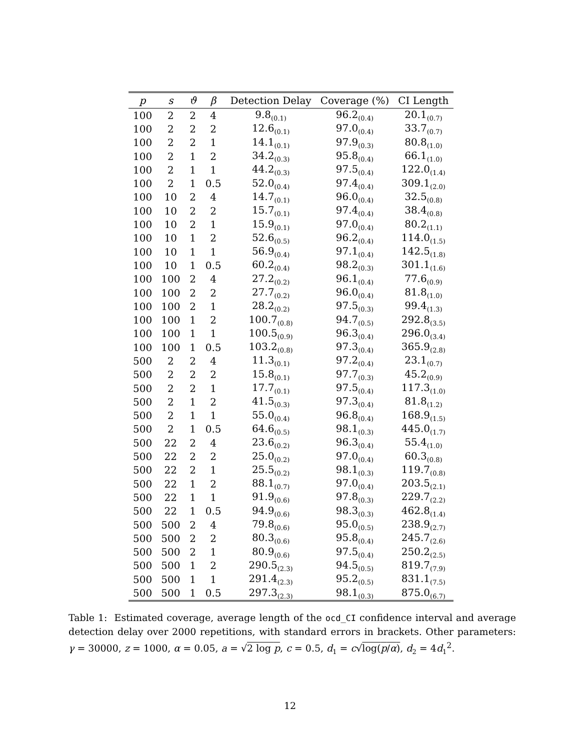| p | s | ϑ | β | Detection Delay | Coverage (%) | CI Length |
| --- | --- | --- | --- | --- | --- | --- |
| 100 | 2 | 2 | 4 | 9.8<sub>(0.1)</sub> | 96.2<sub>(0.4)</sub> | 20.1<sub>(0.7)</sub> |
| 100 | 2 | 2 | 2 | 12.6<sub>(0.1)</sub> | 97.0<sub>(0.4)</sub> | 33.7<sub>(0.7)</sub> |
| 100 | 2 | 2 | 1 | 14.1<sub>(0.1)</sub> | 97.9<sub>(0.3)</sub> | 80.8<sub>(1.0)</sub> |
| 100 | 2 | 1 | 2 | 34.2<sub>(0.3)</sub> | 95.8<sub>(0.4)</sub> | 66.1<sub>(1.0)</sub> |
| 100 | 2 | 1 | 1 | 44.2<sub>(0.3)</sub> | 97.5<sub>(0.4)</sub> | 122.0<sub>(1.4)</sub> |
| 100 | 2 | 1 | 0.5 | 52.0<sub>(0.4)</sub> | 97.4<sub>(0.4)</sub> | 309.1<sub>(2.0)</sub> |
| 100 | 10 | 2 | 4 | 14.7<sub>(0.1)</sub> | 96.0<sub>(0.4)</sub> | 32.5<sub>(0.8)</sub> |
| 100 | 10 | 2 | 2 | 15.7<sub>(0.1)</sub> | 97.4<sub>(0.4)</sub> | 38.4<sub>(0.8)</sub> |
| 100 | 10 | 2 | 1 | 15.9<sub>(0.1)</sub> | 97.0<sub>(0.4)</sub> | 80.2<sub>(1.1)</sub> |
| 100 | 10 | 1 | 2 | 52.6<sub>(0.5)</sub> | 96.2<sub>(0.4)</sub> | 114.0<sub>(1.5)</sub> |
| 100 | 10 | 1 | 1 | 56.9<sub>(0.4)</sub> | 97.1<sub>(0.4)</sub> | 142.5<sub>(1.8)</sub> |
| 100 | 10 | 1 | 0.5 | 60.2<sub>(0.4)</sub> | 98.2<sub>(0.3)</sub> | 301.1<sub>(1.6)</sub> |
| 100 | 100 | 2 | 4 | 27.2<sub>(0.2)</sub> | 96.1<sub>(0.4)</sub> | 77.6<sub>(0.9)</sub> |
| 100 | 100 | 2 | 2 | 27.7<sub>(0.2)</sub> | 96.0<sub>(0.4)</sub> | 81.8<sub>(1.0)</sub> |
| 100 | 100 | 2 | 1 | 28.2<sub>(0.2)</sub> | 97.5<sub>(0.3)</sub> | 99.4<sub>(1.3)</sub> |
| 100 | 100 | 1 | 2 | 100.7<sub>(0.8)</sub> | 94.7<sub>(0.5)</sub> | 292.8<sub>(3.5)</sub> |
| 100 | 100 | 1 | 1 | 100.5<sub>(0.9)</sub> | 96.3<sub>(0.4)</sub> | 296.0<sub>(3.4)</sub> |
| 100 | 100 | 1 | 0.5 | 103.2<sub>(0.8)</sub> | 97.3<sub>(0.4)</sub> | 365.9<sub>(2.8)</sub> |
| 500 | 2 | 2 | 4 | 11.3<sub>(0.1)</sub> | 97.2<sub>(0.4)</sub> | 23.1<sub>(0.7)</sub> |
| 500 | 2 | 2 | 2 | 15.8<sub>(0.1)</sub> | 97.7<sub>(0.3)</sub> | 45.2<sub>(0.9)</sub> |
| 500 | 2 | 2 | 1 | 17.7<sub>(0.1)</sub> | 97.5<sub>(0.4)</sub> | 117.3<sub>(1.0)</sub> |
| 500 | 2 | 1 | 2 | 41.5<sub>(0.3)</sub> | 97.3<sub>(0.4)</sub> | 81.8<sub>(1.2)</sub> |
| 500 | 2 | 1 | 1 | 55.0<sub>(0.4)</sub> | 96.8<sub>(0.4)</sub> | 168.9<sub>(1.5)</sub> |
| 500 | 2 | 1 | 0.5 | 64.6<sub>(0.5)</sub> | 98.1<sub>(0.3)</sub> | 445.0<sub>(1.7)</sub> |
| 500 | 22 | 2 | 4 | 23.6<sub>(0.2)</sub> | 96.3<sub>(0.4)</sub> | 55.4<sub>(1.0)</sub> |
| 500 | 22 | 2 | 2 | 25.0<sub>(0.2)</sub> | 97.0<sub>(0.4)</sub> | 60.3<sub>(0.8)</sub> |
| 500 | 22 | 2 | 1 | 25.5<sub>(0.2)</sub> | 98.1<sub>(0.3)</sub> | 119.7<sub>(0.8)</sub> |
| 500 | 22 | 1 | 2 | 88.1<sub>(0.7)</sub> | 97.0<sub>(0.4)</sub> | 203.5<sub>(2.1)</sub> |
| 500 | 22 | 1 | 1 | 91.9<sub>(0.6)</sub> | 97.8<sub>(0.3)</sub> | 229.7<sub>(2.2)</sub> |
| 500 | 22 | 1 | 0.5 | 94.9<sub>(0.6)</sub> | 98.3<sub>(0.3)</sub> | 462.8<sub>(1.4)</sub> |
| 500 | 500 | 2 | 4 | 79.8<sub>(0.6)</sub> | 95.0<sub>(0.5)</sub> | 238.9<sub>(2.7)</sub> |
| 500 | 500 | 2 | 2 | 80.3<sub>(0.6)</sub> | 95.8<sub>(0.4)</sub> | 245.7<sub>(2.6)</sub> |
| 500 | 500 | 2 | 1 | 80.9<sub>(0.6)</sub> | 97.5<sub>(0.4)</sub> | 250.2<sub>(2.5)</sub> |
| 500 | 500 | 1 | 2 | 290.5<sub>(2.3)</sub> | 94.5<sub>(0.5)</sub> | 819.7<sub>(7.9)</sub> |
| 500 | 500 | 1 | 1 | 291.4<sub>(2.3)</sub> | 95.2<sub>(0.5)</sub> | 831.1<sub>(7.5)</sub> |
| 500 | 500 | 1 | 0.5 | 297.3<sub>(2.3)</sub> | 98.1<sub>(0.3)</sub> | 875.0<sub>(6.7)</sub> |
Table 1: Estimated coverage, average length of the ocd_CI confidence interval and average detection delay over 2000 repetitions, with standard errors in brackets. Other parameters: γ = 30000, z = 1000, α = 0.05, a = √2 log p, c = 0.5, d<sub>1</sub> = c√log(p/α), d<sub>2</sub> = 4d<sub>1</sub><sup>2</sup>.
12